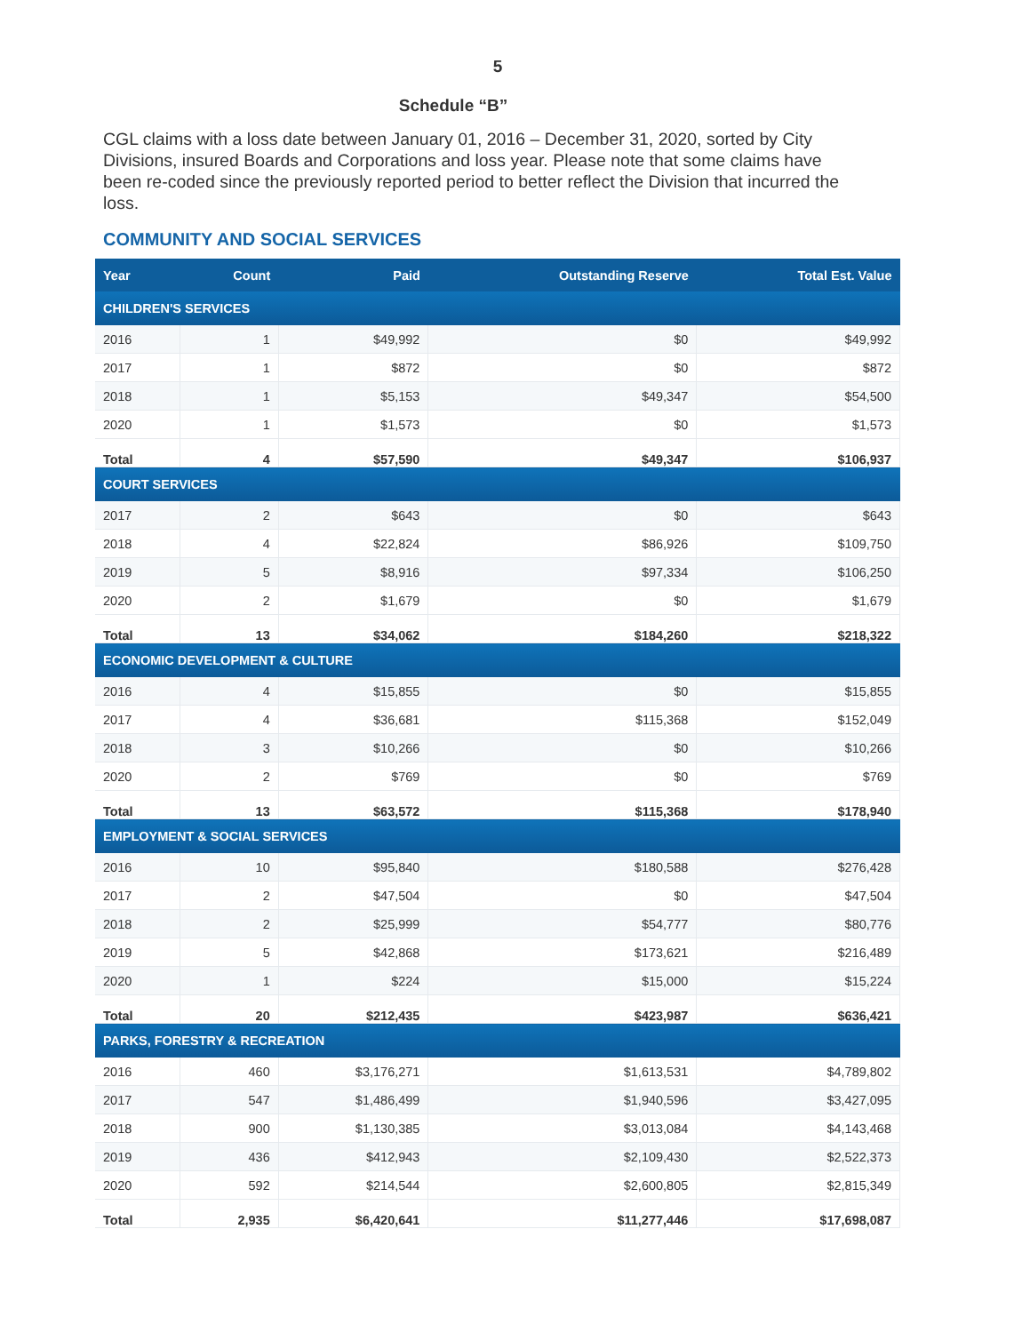5
Schedule “B”
CGL claims with a loss date between January 01, 2016 – December 31, 2020, sorted by City Divisions, insured Boards and Corporations and loss year. Please note that some claims have been re-coded since the previously reported period to better reflect the Division that incurred the loss.
COMMUNITY AND SOCIAL SERVICES
| Year | Count | Paid | Outstanding Reserve | Total Est. Value |
| --- | --- | --- | --- | --- |
| CHILDREN'S SERVICES | | | | |
| 2016 | 1 | $49,992 | $0 | $49,992 |
| 2017 | 1 | $872 | $0 | $872 |
| 2018 | 1 | $5,153 | $49,347 | $54,500 |
| 2020 | 1 | $1,573 | $0 | $1,573 |
| Total | 4 | $57,590 | $49,347 | $106,937 |
| COURT SERVICES | | | | |
| 2017 | 2 | $643 | $0 | $643 |
| 2018 | 4 | $22,824 | $86,926 | $109,750 |
| 2019 | 5 | $8,916 | $97,334 | $106,250 |
| 2020 | 2 | $1,679 | $0 | $1,679 |
| Total | 13 | $34,062 | $184,260 | $218,322 |
| ECONOMIC DEVELOPMENT & CULTURE | | | | |
| 2016 | 4 | $15,855 | $0 | $15,855 |
| 2017 | 4 | $36,681 | $115,368 | $152,049 |
| 2018 | 3 | $10,266 | $0 | $10,266 |
| 2020 | 2 | $769 | $0 | $769 |
| Total | 13 | $63,572 | $115,368 | $178,940 |
| EMPLOYMENT & SOCIAL SERVICES | | | | |
| 2016 | 10 | $95,840 | $180,588 | $276,428 |
| 2017 | 2 | $47,504 | $0 | $47,504 |
| 2018 | 2 | $25,999 | $54,777 | $80,776 |
| 2019 | 5 | $42,868 | $173,621 | $216,489 |
| 2020 | 1 | $224 | $15,000 | $15,224 |
| Total | 20 | $212,435 | $423,987 | $636,421 |
| PARKS, FORESTRY & RECREATION | | | | |
| 2016 | 460 | $3,176,271 | $1,613,531 | $4,789,802 |
| 2017 | 547 | $1,486,499 | $1,940,596 | $3,427,095 |
| 2018 | 900 | $1,130,385 | $3,013,084 | $4,143,468 |
| 2019 | 436 | $412,943 | $2,109,430 | $2,522,373 |
| 2020 | 592 | $214,544 | $2,600,805 | $2,815,349 |
| Total | 2,935 | $6,420,641 | $11,277,446 | $17,698,087 |